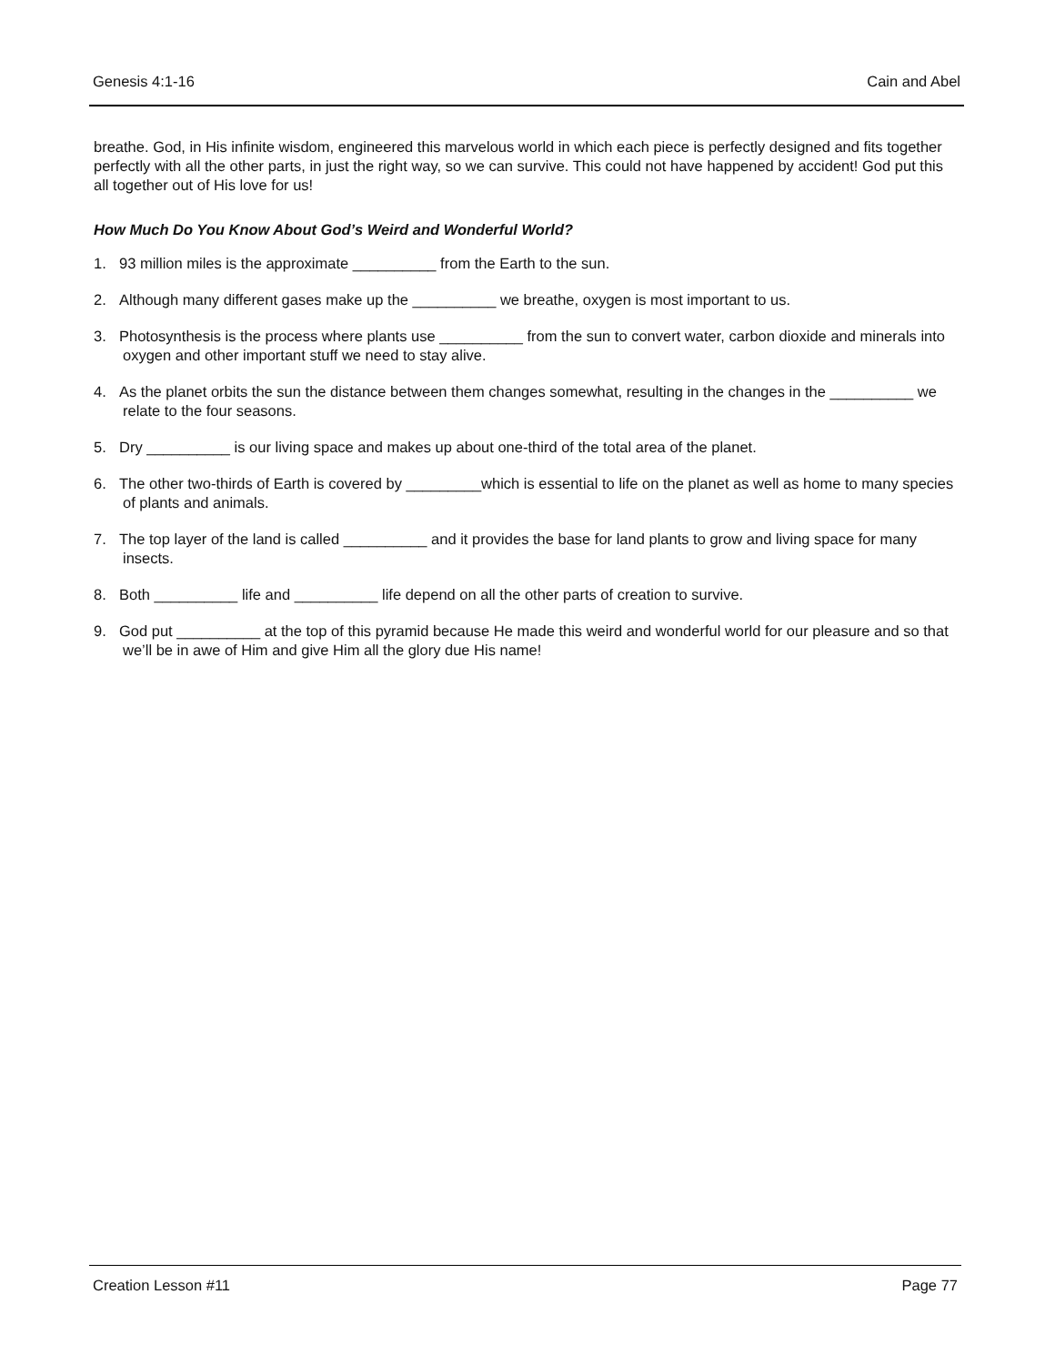Genesis 4:1-16 Cain and Abel
breathe. God, in His infinite wisdom, engineered this marvelous world in which each piece is perfectly designed and fits together perfectly with all the other parts, in just the right way, so we can survive. This could not have happened by accident! God put this all together out of His love for us!
How Much Do You Know About God’s Weird and Wonderful World?
1. 93 million miles is the approximate __________ from the Earth to the sun.
2. Although many different gases make up the __________ we breathe, oxygen is most important to us.
3. Photosynthesis is the process where plants use __________ from the sun to convert water, carbon dioxide and minerals into oxygen and other important stuff we need to stay alive.
4. As the planet orbits the sun the distance between them changes somewhat, resulting in the changes in the __________ we relate to the four seasons.
5. Dry __________ is our living space and makes up about one-third of the total area of the planet.
6. The other two-thirds of Earth is covered by _________which is essential to life on the planet as well as home to many species of plants and animals.
7. The top layer of the land is called __________ and it provides the base for land plants to grow and living space for many insects.
8. Both __________ life and __________ life depend on all the other parts of creation to survive.
9. God put __________ at the top of this pyramid because He made this weird and wonderful world for our pleasure and so that we’ll be in awe of Him and give Him all the glory due His name!
Creation Lesson #11 Page 77